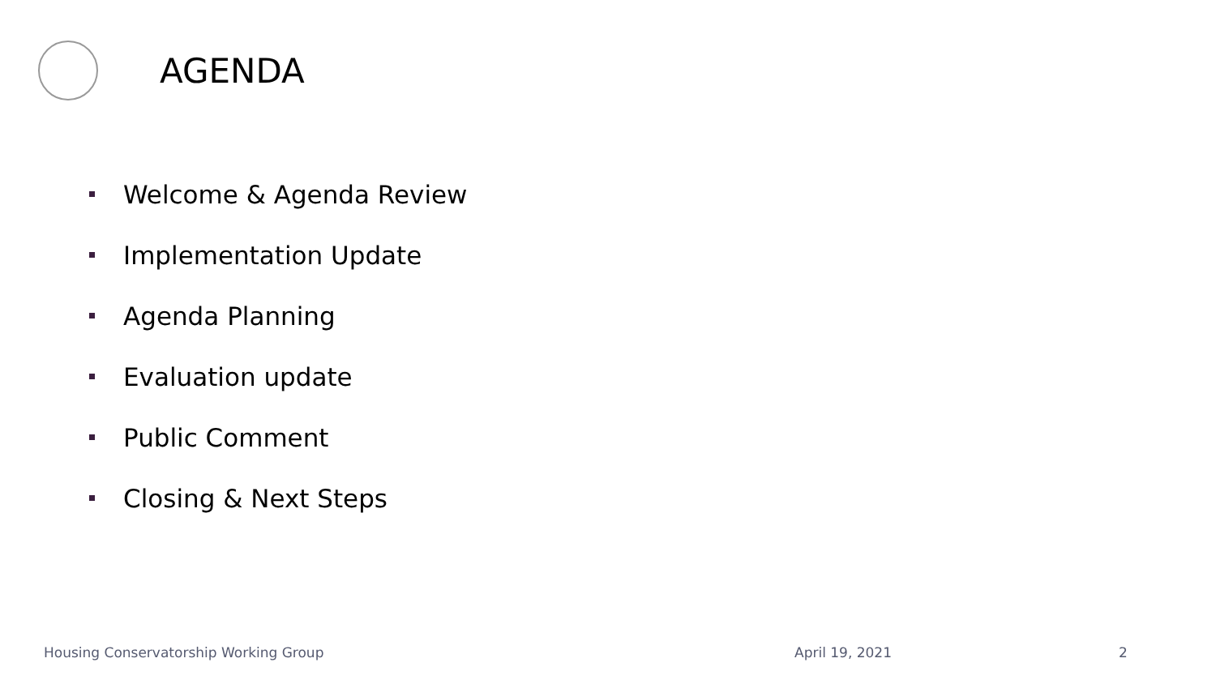AGENDA
Welcome & Agenda Review
Implementation Update
Agenda Planning
Evaluation update
Public Comment
Closing & Next Steps
Housing Conservatorship Working Group April 19, 2021 2